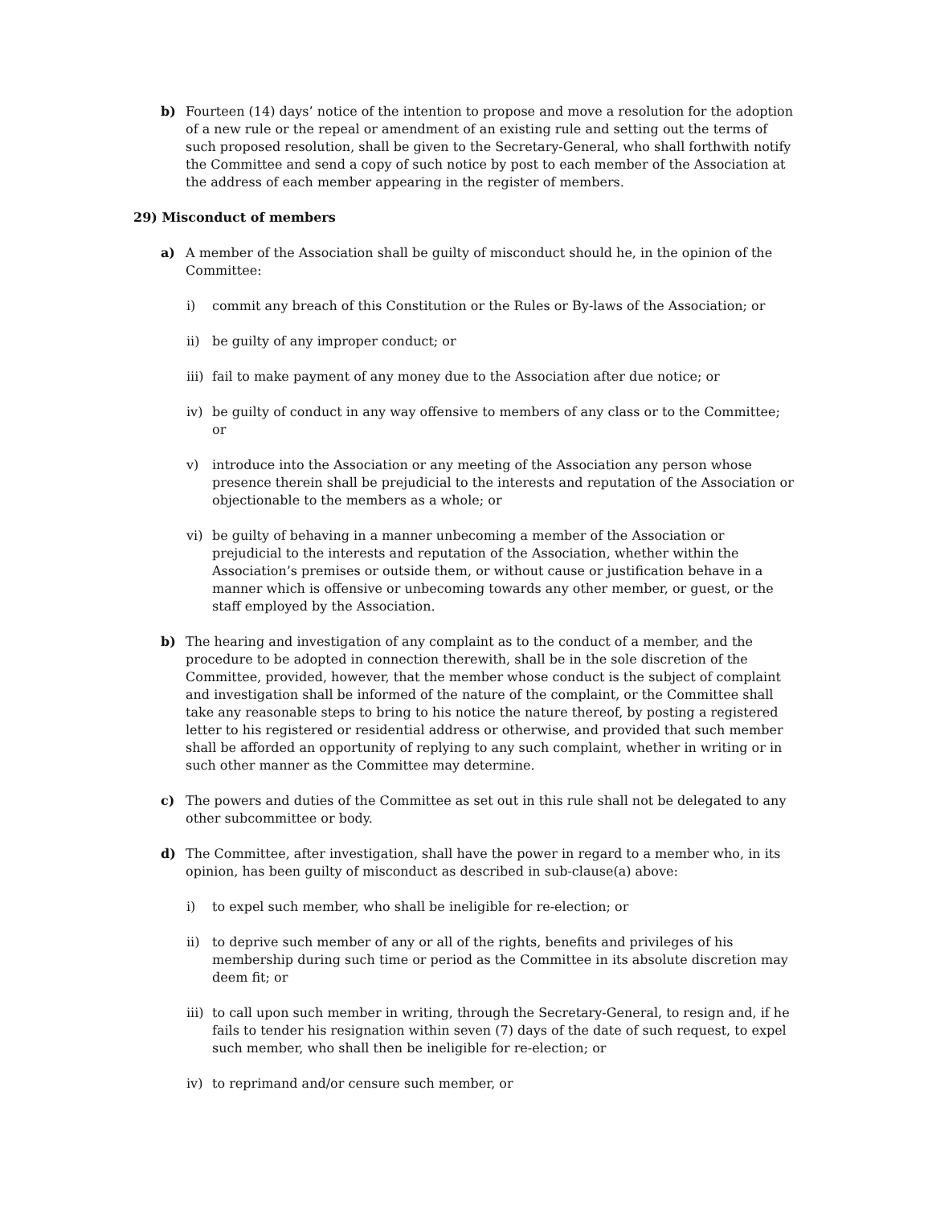b) Fourteen (14) days’ notice of the intention to propose and move a resolution for the adoption of a new rule or the repeal or amendment of an existing rule and setting out the terms of such proposed resolution, shall be given to the Secretary-General, who shall forthwith notify the Committee and send a copy of such notice by post to each member of the Association at the address of each member appearing in the register of members.
29) Misconduct of members
a) A member of the Association shall be guilty of misconduct should he, in the opinion of the Committee:
i) commit any breach of this Constitution or the Rules or By-laws of the Association; or
ii) be guilty of any improper conduct; or
iii)
fail to make payment of any money due to the Association after due notice; or
iv) be guilty of conduct in any way offensive to members of any class or to the Committee; or
v) introduce into the Association or any meeting of the Association any person whose presence therein shall be prejudicial to the interests and reputation of the Association or objectionable to the members as a whole; or
vi) be guilty of behaving in a manner unbecoming a member of the Association or prejudicial to the interests and reputation of the Association, whether within the Association’s premises or outside them, or without cause or justification behave in a manner which is offensive or unbecoming towards any other member, or guest, or the staff employed by the Association.
b) The hearing and investigation of any complaint as to the conduct of a member, and the procedure to be adopted in connection therewith, shall be in the sole discretion of the Committee, provided, however, that the member whose conduct is the subject of complaint and investigation shall be informed of the nature of the complaint, or the Committee shall take any reasonable steps to bring to his notice the nature thereof, by posting a registered letter to his registered or residential address or otherwise, and provided that such member shall be afforded an opportunity of replying to any such complaint, whether in writing or in such other manner as the Committee may determine.
c) The powers and duties of the Committee as set out in this rule shall not be delegated to any other subcommittee or body.
d) The Committee, after investigation, shall have the power in regard to a member who, in its opinion, has been guilty of misconduct as described in sub-clause(a) above:
i) to expel such member, who shall be ineligible for re-election; or
ii) to deprive such member of any or all of the rights, benefits and privileges of his membership during such time or period as the Committee in its absolute discretion may deem fit; or
iii)
to call upon such member in writing, through the Secretary-General, to resign and, if he fails to tender his resignation within seven (7) days of the date of such request, to expel such member, who shall then be ineligible for re-election; or
iv) to reprimand and/or censure such member, or